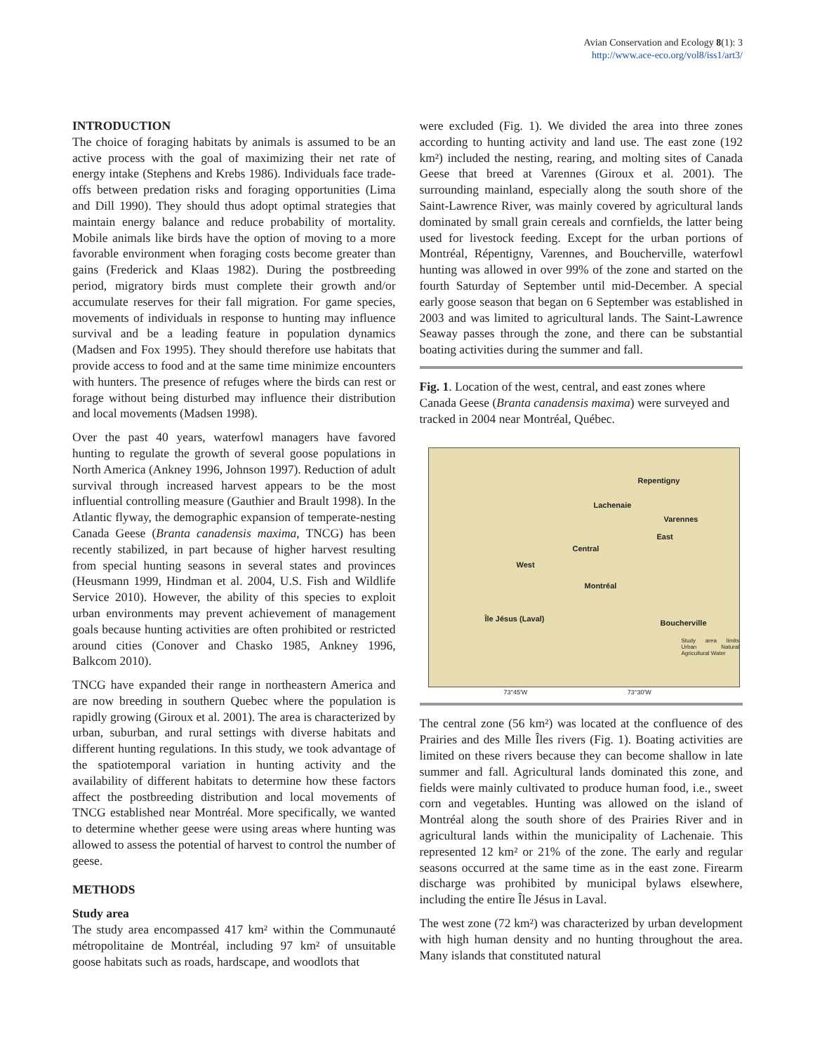Avian Conservation and Ecology 8(1): 3
http://www.ace-eco.org/vol8/iss1/art3/
INTRODUCTION
The choice of foraging habitats by animals is assumed to be an active process with the goal of maximizing their net rate of energy intake (Stephens and Krebs 1986). Individuals face trade-offs between predation risks and foraging opportunities (Lima and Dill 1990). They should thus adopt optimal strategies that maintain energy balance and reduce probability of mortality. Mobile animals like birds have the option of moving to a more favorable environment when foraging costs become greater than gains (Frederick and Klaas 1982). During the postbreeding period, migratory birds must complete their growth and/or accumulate reserves for their fall migration. For game species, movements of individuals in response to hunting may influence survival and be a leading feature in population dynamics (Madsen and Fox 1995). They should therefore use habitats that provide access to food and at the same time minimize encounters with hunters. The presence of refuges where the birds can rest or forage without being disturbed may influence their distribution and local movements (Madsen 1998).
Over the past 40 years, waterfowl managers have favored hunting to regulate the growth of several goose populations in North America (Ankney 1996, Johnson 1997). Reduction of adult survival through increased harvest appears to be the most influential controlling measure (Gauthier and Brault 1998). In the Atlantic flyway, the demographic expansion of temperate-nesting Canada Geese (Branta canadensis maxima, TNCG) has been recently stabilized, in part because of higher harvest resulting from special hunting seasons in several states and provinces (Heusmann 1999, Hindman et al. 2004, U.S. Fish and Wildlife Service 2010). However, the ability of this species to exploit urban environments may prevent achievement of management goals because hunting activities are often prohibited or restricted around cities (Conover and Chasko 1985, Ankney 1996, Balkcom 2010).
TNCG have expanded their range in northeastern America and are now breeding in southern Quebec where the population is rapidly growing (Giroux et al. 2001). The area is characterized by urban, suburban, and rural settings with diverse habitats and different hunting regulations. In this study, we took advantage of the spatiotemporal variation in hunting activity and the availability of different habitats to determine how these factors affect the postbreeding distribution and local movements of TNCG established near Montréal. More specifically, we wanted to determine whether geese were using areas where hunting was allowed to assess the potential of harvest to control the number of geese.
METHODS
Study area
The study area encompassed 417 km² within the Communauté métropolitaine de Montréal, including 97 km² of unsuitable goose habitats such as roads, hardscape, and woodlots that
were excluded (Fig. 1). We divided the area into three zones according to hunting activity and land use. The east zone (192 km²) included the nesting, rearing, and molting sites of Canada Geese that breed at Varennes (Giroux et al. 2001). The surrounding mainland, especially along the south shore of the Saint-Lawrence River, was mainly covered by agricultural lands dominated by small grain cereals and cornfields, the latter being used for livestock feeding. Except for the urban portions of Montréal, Répentigny, Varennes, and Boucherville, waterfowl hunting was allowed in over 99% of the zone and started on the fourth Saturday of September until mid-December. A special early goose season that began on 6 September was established in 2003 and was limited to agricultural lands. The Saint-Lawrence Seaway passes through the zone, and there can be substantial boating activities during the summer and fall.
Fig. 1. Location of the west, central, and east zones where Canada Geese (Branta canadensis maxima) were surveyed and tracked in 2004 near Montréal, Québec.
Repentigny
Lachenaie
Varennes
East
Central
West
Montréal
Île Jésus (Laval) Boucherville
Study area limits Urban Natural Agricultural Water
73°45'W 73°30'W
The central zone (56 km²) was located at the confluence of des Prairies and des Mille Îles rivers (Fig. 1). Boating activities are limited on these rivers because they can become shallow in late summer and fall. Agricultural lands dominated this zone, and fields were mainly cultivated to produce human food, i.e., sweet corn and vegetables. Hunting was allowed on the island of Montréal along the south shore of des Prairies River and in agricultural lands within the municipality of Lachenaie. This represented 12 km² or 21% of the zone. The early and regular seasons occurred at the same time as in the east zone. Firearm discharge was prohibited by municipal bylaws elsewhere, including the entire Île Jésus in Laval.
The west zone (72 km²) was characterized by urban development with high human density and no hunting throughout the area. Many islands that constituted natural